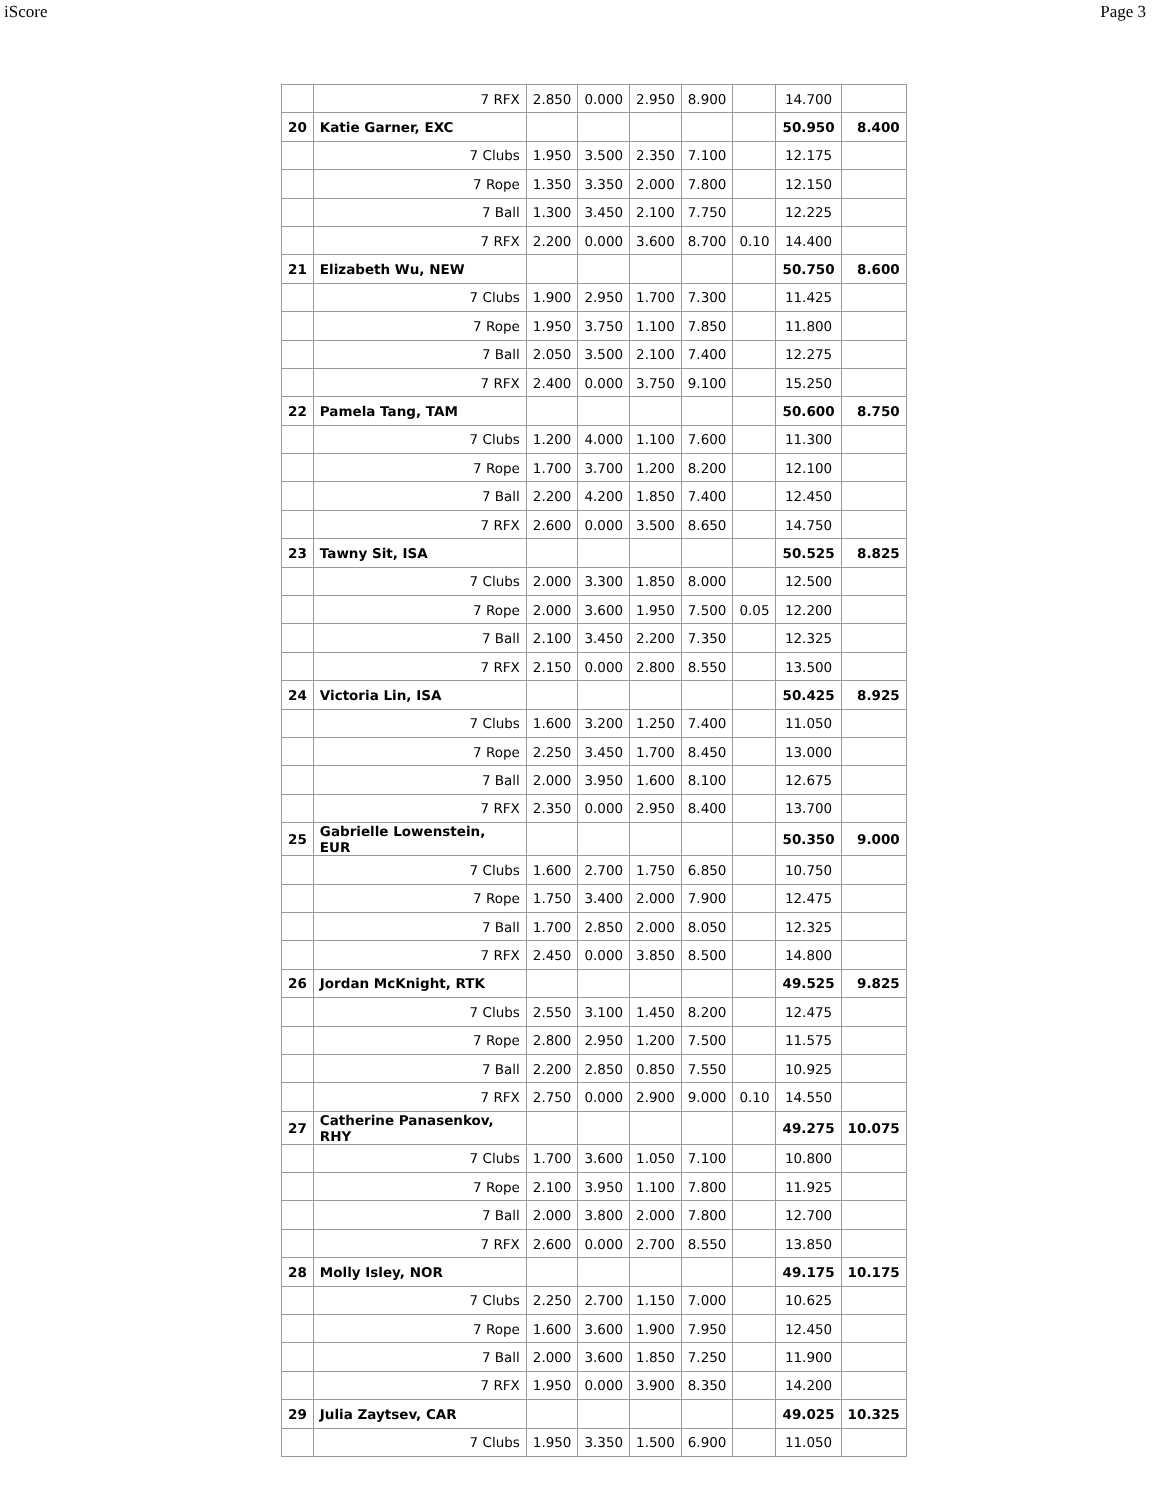iScore Page 3
| | 7 RFX | 2.850 | 0.000 | 2.950 | 8.900 | | 14.700 | |
| 20 | Katie Garner, EXC | | | | | | 50.950 | 8.400 |
| | 7 Clubs | 1.950 | 3.500 | 2.350 | 7.100 | | 12.175 | |
| | 7 Rope | 1.350 | 3.350 | 2.000 | 7.800 | | 12.150 | |
| | 7 Ball | 1.300 | 3.450 | 2.100 | 7.750 | | 12.225 | |
| | 7 RFX | 2.200 | 0.000 | 3.600 | 8.700 | 0.10 | 14.400 | |
| 21 | Elizabeth Wu, NEW | | | | | | 50.750 | 8.600 |
| | 7 Clubs | 1.900 | 2.950 | 1.700 | 7.300 | | 11.425 | |
| | 7 Rope | 1.950 | 3.750 | 1.100 | 7.850 | | 11.800 | |
| | 7 Ball | 2.050 | 3.500 | 2.100 | 7.400 | | 12.275 | |
| | 7 RFX | 2.400 | 0.000 | 3.750 | 9.100 | | 15.250 | |
| 22 | Pamela Tang, TAM | | | | | | 50.600 | 8.750 |
| | 7 Clubs | 1.200 | 4.000 | 1.100 | 7.600 | | 11.300 | |
| | 7 Rope | 1.700 | 3.700 | 1.200 | 8.200 | | 12.100 | |
| | 7 Ball | 2.200 | 4.200 | 1.850 | 7.400 | | 12.450 | |
| | 7 RFX | 2.600 | 0.000 | 3.500 | 8.650 | | 14.750 | |
| 23 | Tawny Sit, ISA | | | | | | 50.525 | 8.825 |
| | 7 Clubs | 2.000 | 3.300 | 1.850 | 8.000 | | 12.500 | |
| | 7 Rope | 2.000 | 3.600 | 1.950 | 7.500 | 0.05 | 12.200 | |
| | 7 Ball | 2.100 | 3.450 | 2.200 | 7.350 | | 12.325 | |
| | 7 RFX | 2.150 | 0.000 | 2.800 | 8.550 | | 13.500 | |
| 24 | Victoria Lin, ISA | | | | | | 50.425 | 8.925 |
| | 7 Clubs | 1.600 | 3.200 | 1.250 | 7.400 | | 11.050 | |
| | 7 Rope | 2.250 | 3.450 | 1.700 | 8.450 | | 13.000 | |
| | 7 Ball | 2.000 | 3.950 | 1.600 | 8.100 | | 12.675 | |
| | 7 RFX | 2.350 | 0.000 | 2.950 | 8.400 | | 13.700 | |
| 25 | Gabrielle Lowenstein, EUR | | | | | | 50.350 | 9.000 |
| | 7 Clubs | 1.600 | 2.700 | 1.750 | 6.850 | | 10.750 | |
| | 7 Rope | 1.750 | 3.400 | 2.000 | 7.900 | | 12.475 | |
| | 7 Ball | 1.700 | 2.850 | 2.000 | 8.050 | | 12.325 | |
| | 7 RFX | 2.450 | 0.000 | 3.850 | 8.500 | | 14.800 | |
| 26 | Jordan McKnight, RTK | | | | | | 49.525 | 9.825 |
| | 7 Clubs | 2.550 | 3.100 | 1.450 | 8.200 | | 12.475 | |
| | 7 Rope | 2.800 | 2.950 | 1.200 | 7.500 | | 11.575 | |
| | 7 Ball | 2.200 | 2.850 | 0.850 | 7.550 | | 10.925 | |
| | 7 RFX | 2.750 | 0.000 | 2.900 | 9.000 | 0.10 | 14.550 | |
| 27 | Catherine Panasenkov, RHY | | | | | | 49.275 | 10.075 |
| | 7 Clubs | 1.700 | 3.600 | 1.050 | 7.100 | | 10.800 | |
| | 7 Rope | 2.100 | 3.950 | 1.100 | 7.800 | | 11.925 | |
| | 7 Ball | 2.000 | 3.800 | 2.000 | 7.800 | | 12.700 | |
| | 7 RFX | 2.600 | 0.000 | 2.700 | 8.550 | | 13.850 | |
| 28 | Molly Isley, NOR | | | | | | 49.175 | 10.175 |
| | 7 Clubs | 2.250 | 2.700 | 1.150 | 7.000 | | 10.625 | |
| | 7 Rope | 1.600 | 3.600 | 1.900 | 7.950 | | 12.450 | |
| | 7 Ball | 2.000 | 3.600 | 1.850 | 7.250 | | 11.900 | |
| | 7 RFX | 1.950 | 0.000 | 3.900 | 8.350 | | 14.200 | |
| 29 | Julia Zaytsev, CAR | | | | | | 49.025 | 10.325 |
| | 7 Clubs | 1.950 | 3.350 | 1.500 | 6.900 | | 11.050 | |